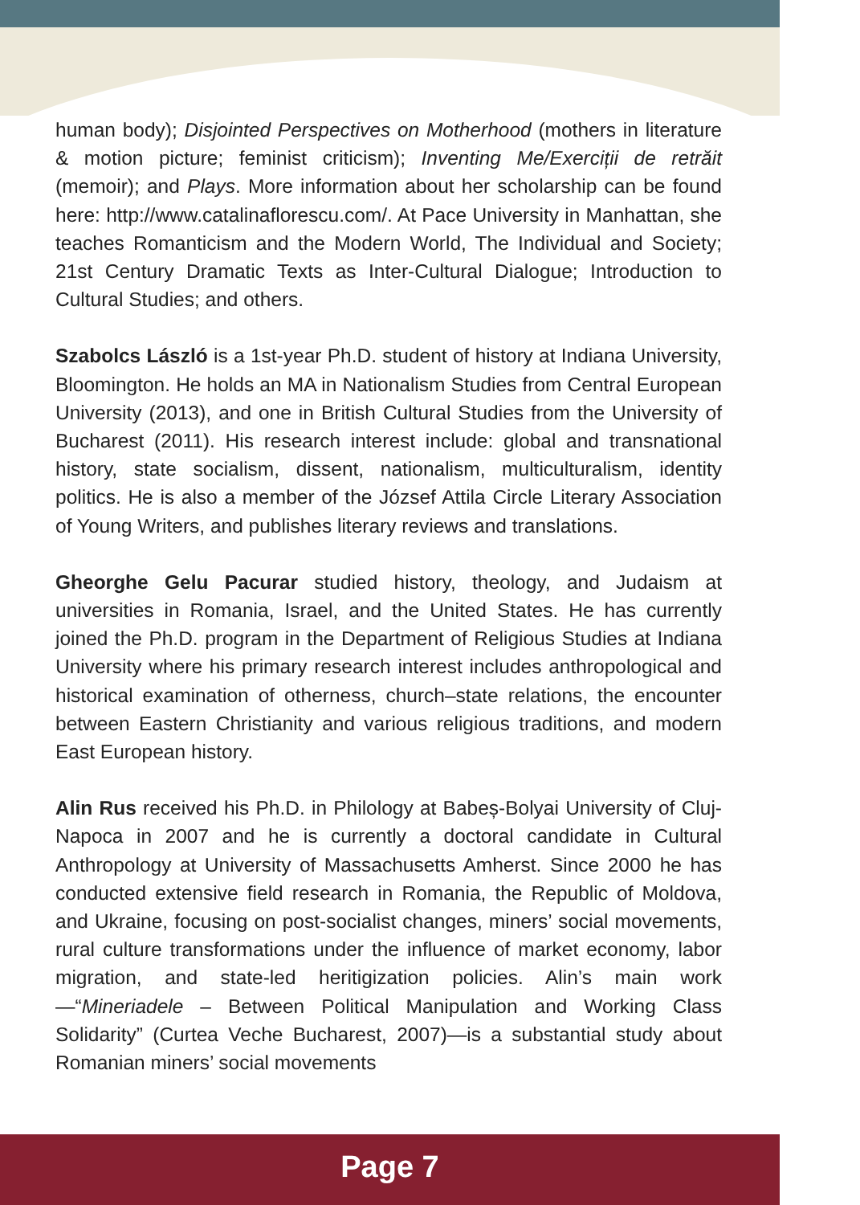human body); Disjointed Perspectives on Motherhood (mothers in literature & motion picture; feminist criticism); Inventing Me/Exerciții de retrăit (memoir); and Plays. More information about her scholarship can be found here: http://www.catalinaflorescu.com/. At Pace University in Manhattan, she teaches Romanticism and the Modern World, The Individual and Society; 21st Century Dramatic Texts as Inter-Cultural Dialogue; Introduction to Cultural Studies; and others.
Szabolcs László is a 1st-year Ph.D. student of history at Indiana University, Bloomington. He holds an MA in Nationalism Studies from Central European University (2013), and one in British Cultural Studies from the University of Bucharest (2011). His research interest include: global and transnational history, state socialism, dissent, nationalism, multiculturalism, identity politics. He is also a member of the József Attila Circle Literary Association of Young Writers, and publishes literary reviews and translations.
Gheorghe Gelu Pacurar studied history, theology, and Judaism at universities in Romania, Israel, and the United States. He has currently joined the Ph.D. program in the Department of Religious Studies at Indiana University where his primary research interest includes anthropological and historical examination of otherness, church–state relations, the encounter between Eastern Christianity and various religious traditions, and modern East European history.
Alin Rus received his Ph.D. in Philology at Babeș-Bolyai University of Cluj-Napoca in 2007 and he is currently a doctoral candidate in Cultural Anthropology at University of Massachusetts Amherst. Since 2000 he has conducted extensive field research in Romania, the Republic of Moldova, and Ukraine, focusing on post-socialist changes, miners’ social movements, rural culture transformations under the influence of market economy, labor migration, and state-led heritigization policies. Alin’s main work—“Mineriadele – Between Political Manipulation and Working Class Solidarity” (Curtea Veche Bucharest, 2007)—is a substantial study about Romanian miners’ social movements
Page 7